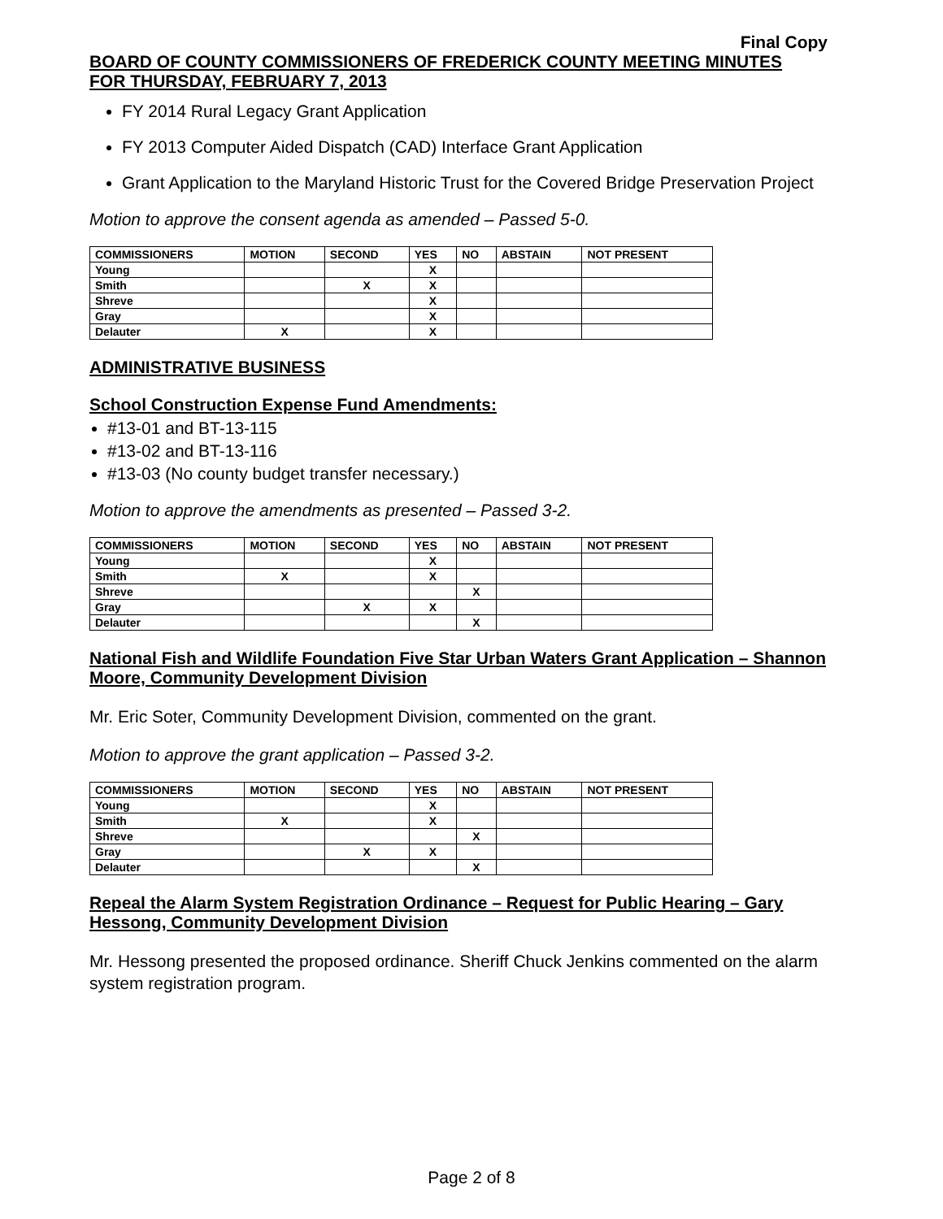Final Copy
BOARD OF COUNTY COMMISSIONERS OF FREDERICK COUNTY MEETING MINUTES
FOR THURSDAY, FEBRUARY 7, 2013
FY 2014 Rural Legacy Grant Application
FY 2013 Computer Aided Dispatch (CAD) Interface Grant Application
Grant Application to the Maryland Historic Trust for the Covered Bridge Preservation Project
Motion to approve the consent agenda as amended – Passed 5-0.
| COMMISSIONERS | MOTION | SECOND | YES | NO | ABSTAIN | NOT PRESENT |
| --- | --- | --- | --- | --- | --- | --- |
| Young | | | X | | | |
| Smith | | X | X | | | |
| Shreve | | | X | | | |
| Gray | | | X | | | |
| Delauter | X | | X | | | |
ADMINISTRATIVE BUSINESS
School Construction Expense Fund Amendments:
#13-01 and BT-13-115
#13-02 and BT-13-116
#13-03 (No county budget transfer necessary.)
Motion to approve the amendments as presented – Passed 3-2.
| COMMISSIONERS | MOTION | SECOND | YES | NO | ABSTAIN | NOT PRESENT |
| --- | --- | --- | --- | --- | --- | --- |
| Young | | | X | | | |
| Smith | X | | X | | | |
| Shreve | | | | X | | |
| Gray | | X | X | | | |
| Delauter | | | | X | | |
National Fish and Wildlife Foundation Five Star Urban Waters Grant Application – Shannon Moore, Community Development Division
Mr. Eric Soter, Community Development Division, commented on the grant.
Motion to approve the grant application – Passed 3-2.
| COMMISSIONERS | MOTION | SECOND | YES | NO | ABSTAIN | NOT PRESENT |
| --- | --- | --- | --- | --- | --- | --- |
| Young | | | X | | | |
| Smith | X | | X | | | |
| Shreve | | | | X | | |
| Gray | | X | X | | | |
| Delauter | | | | X | | |
Repeal the Alarm System Registration Ordinance – Request for Public Hearing – Gary Hessong, Community Development Division
Mr. Hessong presented the proposed ordinance. Sheriff Chuck Jenkins commented on the alarm system registration program.
Page 2 of 8